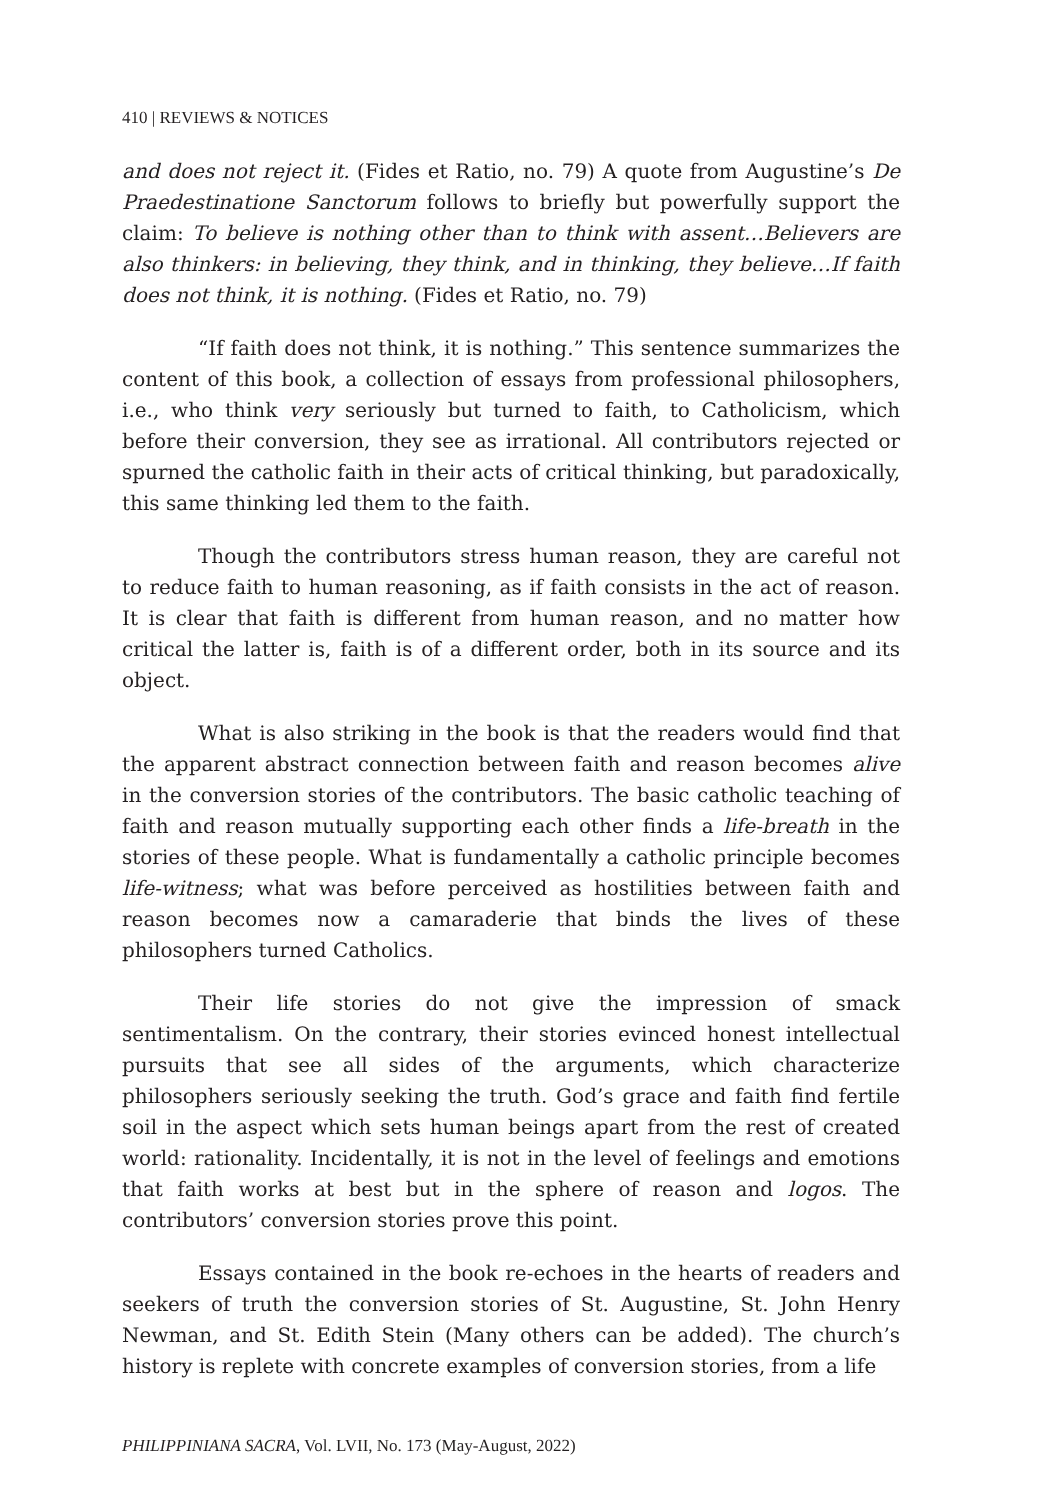410 | REVIEWS & NOTICES
and does not reject it. (Fides et Ratio, no. 79) A quote from Augustine’s De Praedestinatione Sanctorum follows to briefly but powerfully support the claim: To believe is nothing other than to think with assent…Believers are also thinkers: in believing, they think, and in thinking, they believe…If faith does not think, it is nothing. (Fides et Ratio, no. 79)
“If faith does not think, it is nothing.” This sentence summarizes the content of this book, a collection of essays from professional philosophers, i.e., who think very seriously but turned to faith, to Catholicism, which before their conversion, they see as irrational. All contributors rejected or spurned the catholic faith in their acts of critical thinking, but paradoxically, this same thinking led them to the faith.
Though the contributors stress human reason, they are careful not to reduce faith to human reasoning, as if faith consists in the act of reason. It is clear that faith is different from human reason, and no matter how critical the latter is, faith is of a different order, both in its source and its object.
What is also striking in the book is that the readers would find that the apparent abstract connection between faith and reason becomes alive in the conversion stories of the contributors. The basic catholic teaching of faith and reason mutually supporting each other finds a life-breath in the stories of these people. What is fundamentally a catholic principle becomes life-witness; what was before perceived as hostilities between faith and reason becomes now a camaraderie that binds the lives of these philosophers turned Catholics.
Their life stories do not give the impression of smack sentimentalism. On the contrary, their stories evinced honest intellectual pursuits that see all sides of the arguments, which characterize philosophers seriously seeking the truth. God’s grace and faith find fertile soil in the aspect which sets human beings apart from the rest of created world: rationality. Incidentally, it is not in the level of feelings and emotions that faith works at best but in the sphere of reason and logos. The contributors’ conversion stories prove this point.
Essays contained in the book re-echoes in the hearts of readers and seekers of truth the conversion stories of St. Augustine, St. John Henry Newman, and St. Edith Stein (Many others can be added). The church’s history is replete with concrete examples of conversion stories, from a life
PHILIPPINIANA SACRA, Vol. LVII, No. 173 (May-August, 2022)